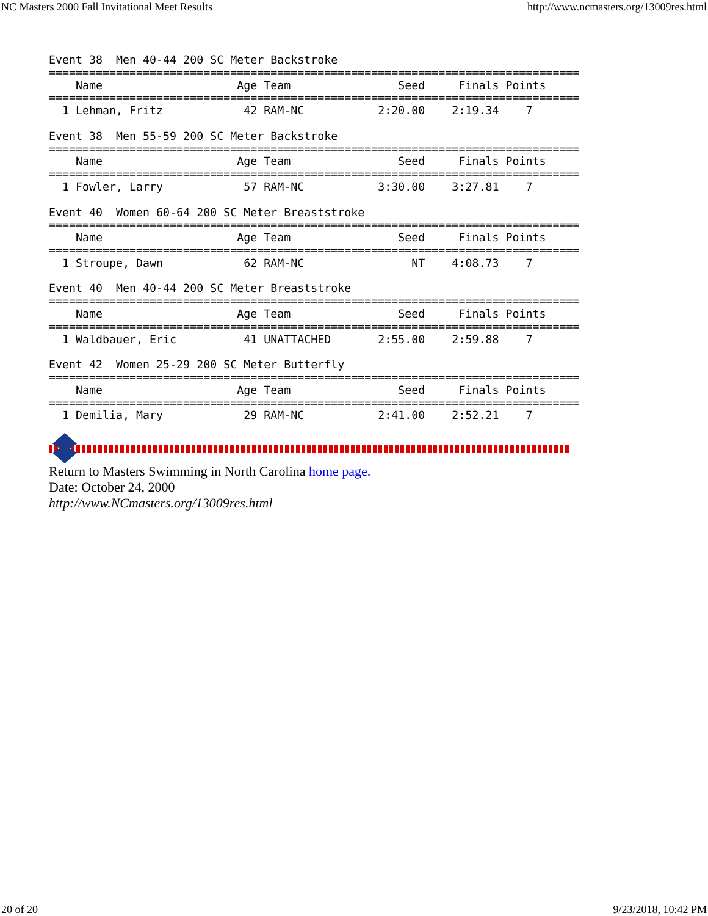NC Masters 2000 Fall Invitational Meet Results http://www.ncmasters.org/13009res.html
Event 38  Men 40-44 200 SC Meter Backstroke
===============================================================================
    Name                    Age Team                Seed     Finals Points
===============================================================================
  1 Lehman, Fritz            42 RAM-NC           2:20.00    2:19.34    7

Event 38  Men 55-59 200 SC Meter Backstroke
===============================================================================
    Name                    Age Team                Seed     Finals Points
===============================================================================
  1 Fowler, Larry            57 RAM-NC           3:30.00    3:27.81    7

Event 40  Women 60-64 200 SC Meter Breaststroke
===============================================================================
    Name                    Age Team                Seed     Finals Points
===============================================================================
  1 Stroupe, Dawn            62 RAM-NC                NT    4:08.73    7

Event 40  Men 40-44 200 SC Meter Breaststroke
===============================================================================
    Name                    Age Team                Seed     Finals Points
===============================================================================
  1 Waldbauer, Eric          41 UNATTACHED       2:55.00    2:59.88    7

Event 42  Women 25-29 200 SC Meter Butterfly
===============================================================================
    Name                    Age Team                Seed     Finals Points
===============================================================================
  1 Demilia, Mary            29 RAM-NC           2:41.00    2:52.21    7
Return to Masters Swimming in North Carolina home page.
Date: October 24, 2000
http://www.NCmasters.org/13009res.html
20 of 20 9/23/2018, 10:42 PM